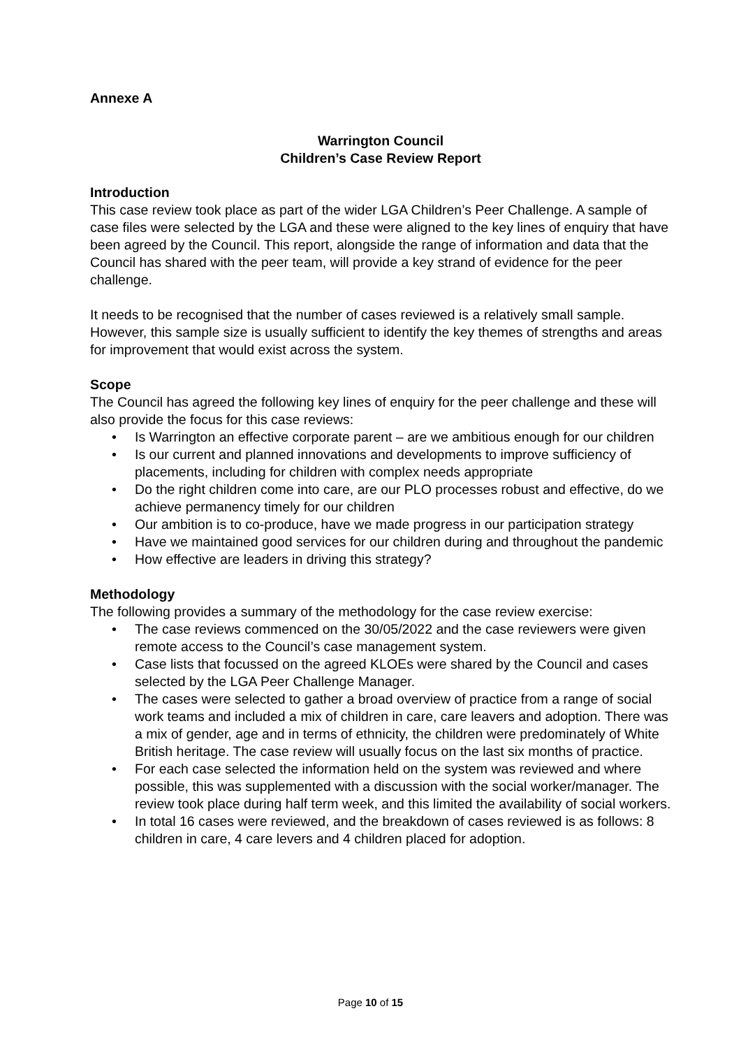Annexe A
Warrington Council
Children’s Case Review Report
Introduction
This case review took place as part of the wider LGA Children’s Peer Challenge. A sample of case files were selected by the LGA and these were aligned to the key lines of enquiry that have been agreed by the Council. This report, alongside the range of information and data that the Council has shared with the peer team, will provide a key strand of evidence for the peer challenge.
It needs to be recognised that the number of cases reviewed is a relatively small sample. However, this sample size is usually sufficient to identify the key themes of strengths and areas for improvement that would exist across the system.
Scope
The Council has agreed the following key lines of enquiry for the peer challenge and these will also provide the focus for this case reviews:
• Is Warrington an effective corporate parent – are we ambitious enough for our children
• Is our current and planned innovations and developments to improve sufficiency of placements, including for children with complex needs appropriate
• Do the right children come into care, are our PLO processes robust and effective, do we achieve permanency timely for our children
• Our ambition is to co-produce, have we made progress in our participation strategy
• Have we maintained good services for our children during and throughout the pandemic
• How effective are leaders in driving this strategy?
Methodology
The following provides a summary of the methodology for the case review exercise:
• The case reviews commenced on the 30/05/2022 and the case reviewers were given remote access to the Council’s case management system.
• Case lists that focussed on the agreed KLOEs were shared by the Council and cases selected by the LGA Peer Challenge Manager.
• The cases were selected to gather a broad overview of practice from a range of social work teams and included a mix of children in care, care leavers and adoption. There was a mix of gender, age and in terms of ethnicity, the children were predominately of White British heritage. The case review will usually focus on the last six months of practice.
• For each case selected the information held on the system was reviewed and where possible, this was supplemented with a discussion with the social worker/manager. The review took place during half term week, and this limited the availability of social workers.
• In total 16 cases were reviewed, and the breakdown of cases reviewed is as follows: 8 children in care, 4 care levers and 4 children placed for adoption.
Page 10 of 15